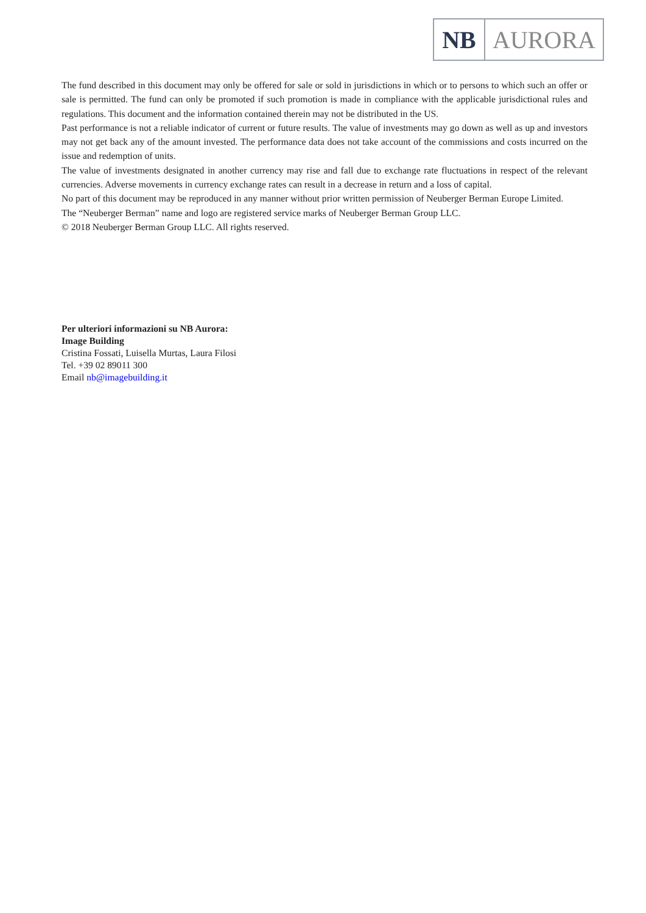NB AURORA
The fund described in this document may only be offered for sale or sold in jurisdictions in which or to persons to which such an offer or sale is permitted. The fund can only be promoted if such promotion is made in compliance with the applicable jurisdictional rules and regulations. This document and the information contained therein may not be distributed in the US.
Past performance is not a reliable indicator of current or future results. The value of investments may go down as well as up and investors may not get back any of the amount invested. The performance data does not take account of the commissions and costs incurred on the issue and redemption of units.
The value of investments designated in another currency may rise and fall due to exchange rate fluctuations in respect of the relevant currencies. Adverse movements in currency exchange rates can result in a decrease in return and a loss of capital.
No part of this document may be reproduced in any manner without prior written permission of Neuberger Berman Europe Limited.
The “Neuberger Berman” name and logo are registered service marks of Neuberger Berman Group LLC.
© 2018 Neuberger Berman Group LLC. All rights reserved.
Per ulteriori informazioni su NB Aurora:
Image Building
Cristina Fossati, Luisella Murtas, Laura Filosi
Tel. +39 02 89011 300
Email nb@imagebuilding.it